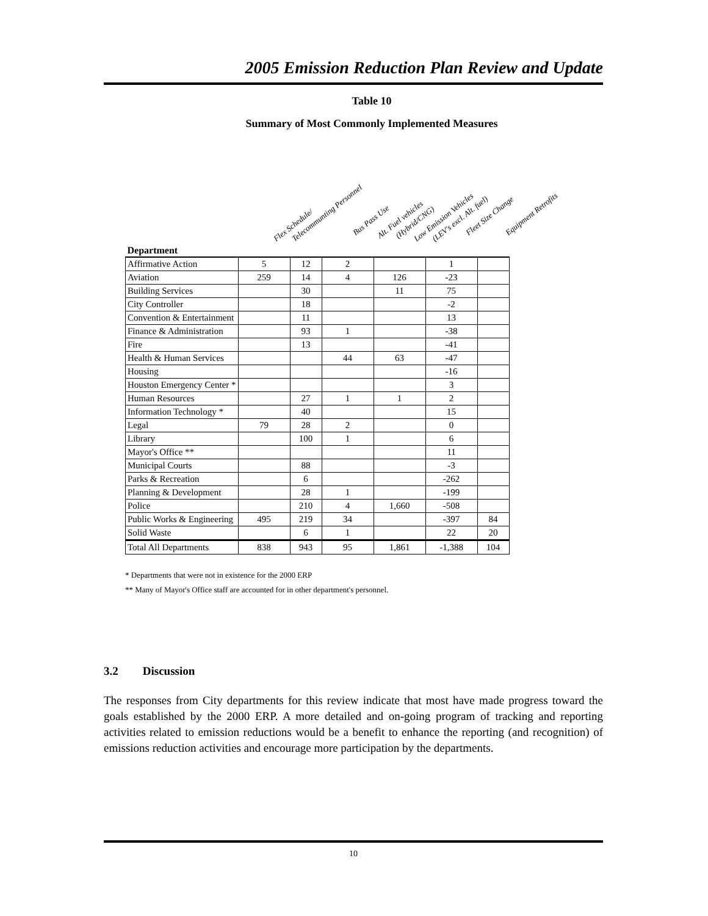2005 Emission Reduction Plan Review and Update
Table 10
Summary of Most Commonly Implemented Measures
Flex Schedule/ Telecommunting Personnel
Bus Pass Use Alt. Fuel vehicles (Hybrid/CNG) Low Emission Vehicles (LEV's excl. Alt. fuel)
Fleet Size Change Equipment Retrofits
| Department | | | | | | |
| --- | --- | --- | --- | --- | --- | --- |
| Affirmative Action | 5 | 12 | 2 | | 1 | |
| Aviation | 259 | 14 | 4 | 126 | -23 | |
| Building Services | | 30 | | 11 | 75 | |
| City Controller | | 18 | | | -2 | |
| Convention & Entertainment | | 11 | | | 13 | |
| Finance & Administration | | 93 | 1 | | -38 | |
| Fire | | 13 | | | -41 | |
| Health & Human Services | | | 44 | 63 | -47 | |
| Housing | | | | | -16 | |
| Houston Emergency Center * | | | | | 3 | |
| Human Resources | | 27 | 1 | 1 | 2 | |
| Information Technology * | | 40 | | | 15 | |
| Legal | 79 | 28 | 2 | | 0 | |
| Library | | 100 | 1 | | 6 | |
| Mayor's Office ** | | | | | 11 | |
| Municipal Courts | | 88 | | | -3 | |
| Parks & Recreation | | 6 | | | -262 | |
| Planning & Development | | 28 | 1 | | -199 | |
| Police | | 210 | 4 | 1,660 | -508 | |
| Public Works & Engineering | 495 | 219 | 34 | | -397 | 84 |
| Solid Waste | | 6 | 1 | | 22 | 20 |
| Total All Departments | 838 | 943 | 95 | 1,861 | -1,388 | 104 |
* Departments that were not in existence for the 2000 ERP
** Many of Mayor's Office staff are accounted for in other department's personnel.
3.2 Discussion
The responses from City departments for this review indicate that most have made progress toward the goals established by the 2000 ERP. A more detailed and on-going program of tracking and reporting activities related to emission reductions would be a benefit to enhance the reporting (and recognition) of emissions reduction activities and encourage more participation by the departments.
10